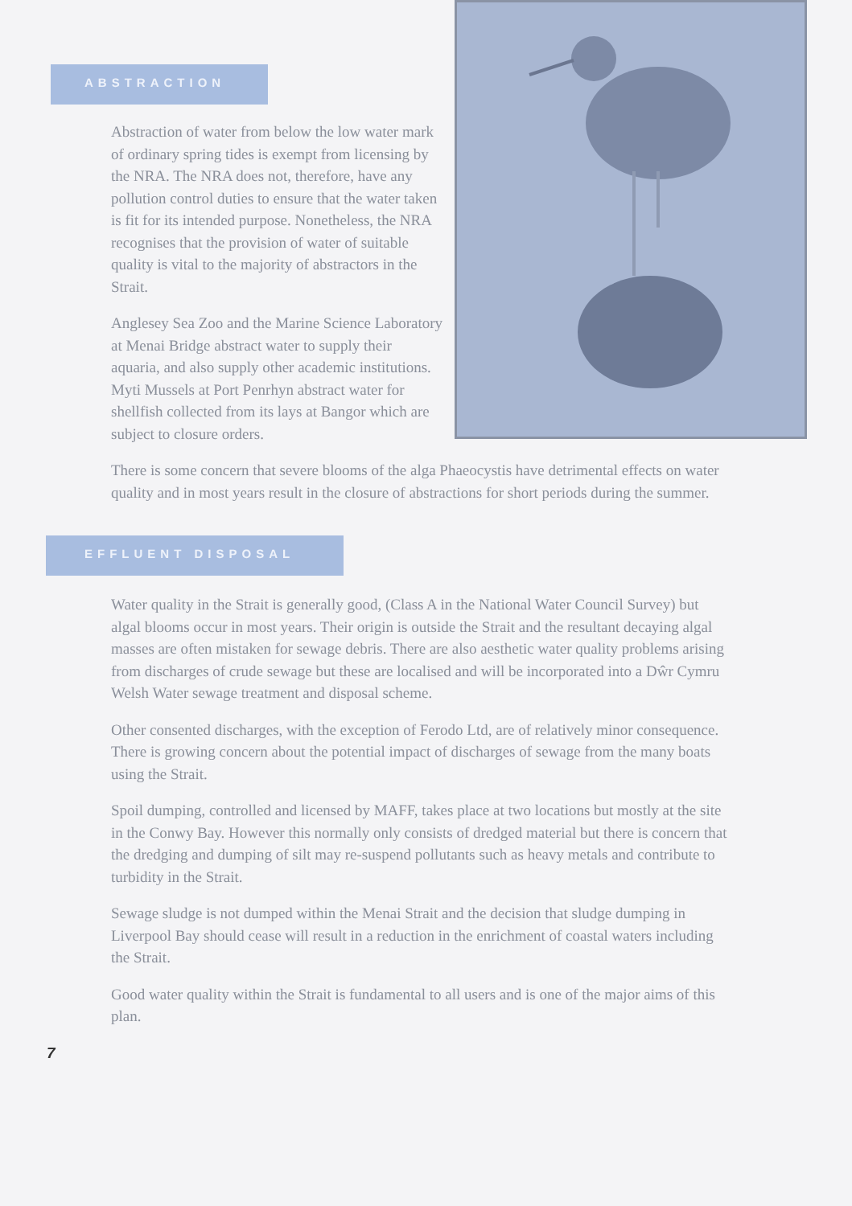ABSTRACTION
Abstraction of water from below the low water mark of ordinary spring tides is exempt from licensing by the NRA. The NRA does not, therefore, have any pollution control duties to ensure that the water taken is fit for its intended purpose. Nonetheless, the NRA recognises that the provision of water of suitable quality is vital to the majority of abstractors in the Strait.
Anglesey Sea Zoo and the Marine Science Laboratory at Menai Bridge abstract water to supply their aquaria, and also supply other academic institutions. Myti Mussels at Port Penrhyn abstract water for shellfish collected from its lays at Bangor which are subject to closure orders.
There is some concern that severe blooms of the alga Phaeocystis have detrimental effects on water quality and in most years result in the closure of abstractions for short periods during the summer.
EFFLUENT DISPOSAL
Water quality in the Strait is generally good, (Class A in the National Water Council Survey) but algal blooms occur in most years. Their origin is outside the Strait and the resultant decaying algal masses are often mistaken for sewage debris. There are also aesthetic water quality problems arising from discharges of crude sewage but these are localised and will be incorporated into a Dŵr Cymru Welsh Water sewage treatment and disposal scheme.
Other consented discharges, with the exception of Ferodo Ltd, are of relatively minor consequence. There is growing concern about the potential impact of discharges of sewage from the many boats using the Strait.
Spoil dumping, controlled and licensed by MAFF, takes place at two locations but mostly at the site in the Conwy Bay. However this normally only consists of dredged material but there is concern that the dredging and dumping of silt may re-suspend pollutants such as heavy metals and contribute to turbidity in the Strait.
Sewage sludge is not dumped within the Menai Strait and the decision that sludge dumping in Liverpool Bay should cease will result in a reduction in the enrichment of coastal waters including the Strait.
Good water quality within the Strait is fundamental to all users and is one of the major aims of this plan.
7